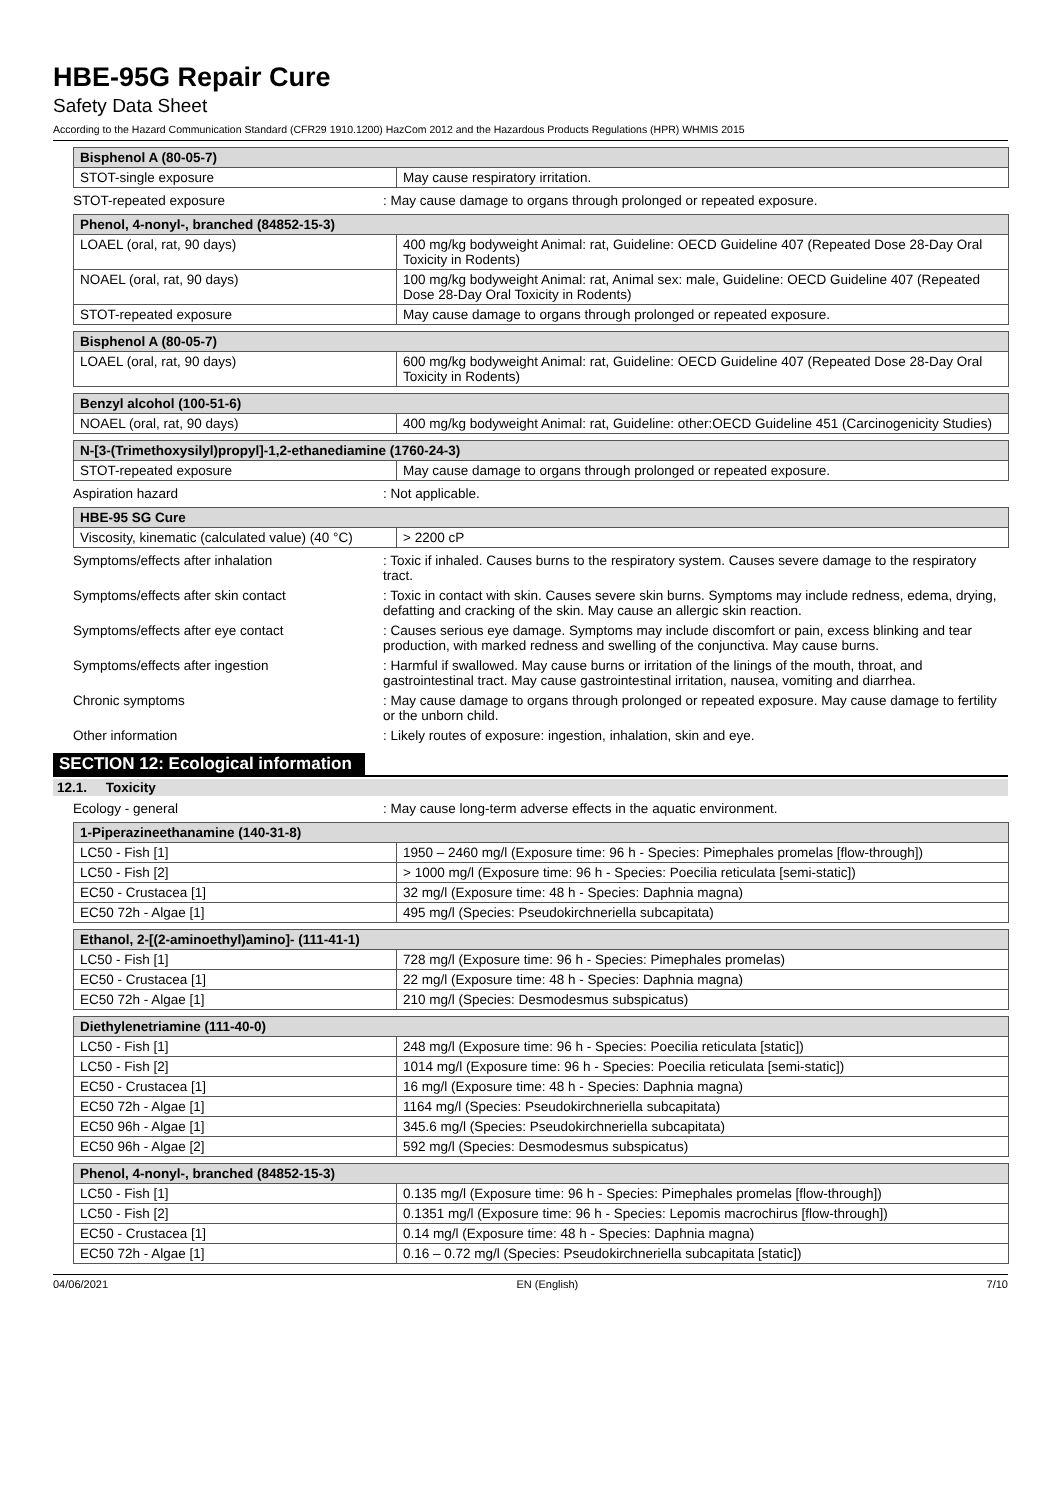HBE-95G Repair Cure
Safety Data Sheet
According to the Hazard Communication Standard (CFR29 1910.1200) HazCom 2012 and the Hazardous Products Regulations (HPR) WHMIS 2015
| Bisphenol A (80-05-7) | |
| --- | --- |
| STOT-single exposure | May cause respiratory irritation. |
STOT-repeated exposure : May cause damage to organs through prolonged or repeated exposure.
| Phenol, 4-nonyl-, branched (84852-15-3) | |
| --- | --- |
| LOAEL (oral, rat, 90 days) | 400 mg/kg bodyweight Animal: rat, Guideline: OECD Guideline 407 (Repeated Dose 28-Day Oral Toxicity in Rodents) |
| NOAEL (oral, rat, 90 days) | 100 mg/kg bodyweight Animal: rat, Animal sex: male, Guideline: OECD Guideline 407 (Repeated Dose 28-Day Oral Toxicity in Rodents) |
| STOT-repeated exposure | May cause damage to organs through prolonged or repeated exposure. |
| Bisphenol A (80-05-7) | |
| --- | --- |
| LOAEL (oral, rat, 90 days) | 600 mg/kg bodyweight Animal: rat, Guideline: OECD Guideline 407 (Repeated Dose 28-Day Oral Toxicity in Rodents) |
| Benzyl alcohol (100-51-6) | |
| --- | --- |
| NOAEL (oral, rat, 90 days) | 400 mg/kg bodyweight Animal: rat, Guideline: other:OECD Guideline 451 (Carcinogenicity Studies) |
| N-[3-(Trimethoxysilyl)propyl]-1,2-ethanediamine (1760-24-3) | |
| --- | --- |
| STOT-repeated exposure | May cause damage to organs through prolonged or repeated exposure. |
Aspiration hazard : Not applicable.
| HBE-95 SG Cure | |
| --- | --- |
| Viscosity, kinematic (calculated value) (40 °C) | > 2200 cP |
Symptoms/effects after inhalation : Toxic if inhaled. Causes burns to the respiratory system. Causes severe damage to the respiratory tract.
Symptoms/effects after skin contact : Toxic in contact with skin. Causes severe skin burns. Symptoms may include redness, edema, drying, defatting and cracking of the skin. May cause an allergic skin reaction.
Symptoms/effects after eye contact : Causes serious eye damage. Symptoms may include discomfort or pain, excess blinking and tear production, with marked redness and swelling of the conjunctiva. May cause burns.
Symptoms/effects after ingestion : Harmful if swallowed. May cause burns or irritation of the linings of the mouth, throat, and gastrointestinal tract. May cause gastrointestinal irritation, nausea, vomiting and diarrhea.
Chronic symptoms : May cause damage to organs through prolonged or repeated exposure. May cause damage to fertility or the unborn child.
Other information : Likely routes of exposure: ingestion, inhalation, skin and eye.
SECTION 12: Ecological information
12.1. Toxicity
Ecology - general : May cause long-term adverse effects in the aquatic environment.
| 1-Piperazineethanamine (140-31-8) | |
| --- | --- |
| LC50 - Fish [1] | 1950 – 2460 mg/l (Exposure time: 96 h - Species: Pimephales promelas [flow-through]) |
| LC50 - Fish [2] | > 1000 mg/l (Exposure time: 96 h - Species: Poecilia reticulata [semi-static]) |
| EC50 - Crustacea [1] | 32 mg/l (Exposure time: 48 h - Species: Daphnia magna) |
| EC50 72h - Algae [1] | 495 mg/l (Species: Pseudokirchneriella subcapitata) |
| Ethanol, 2-[(2-aminoethyl)amino]- (111-41-1) | |
| --- | --- |
| LC50 - Fish [1] | 728 mg/l (Exposure time: 96 h - Species: Pimephales promelas) |
| EC50 - Crustacea [1] | 22 mg/l (Exposure time: 48 h - Species: Daphnia magna) |
| EC50 72h - Algae [1] | 210 mg/l (Species: Desmodesmus subspicatus) |
| Diethylenetriamine (111-40-0) | |
| --- | --- |
| LC50 - Fish [1] | 248 mg/l (Exposure time: 96 h - Species: Poecilia reticulata [static]) |
| LC50 - Fish [2] | 1014 mg/l (Exposure time: 96 h - Species: Poecilia reticulata [semi-static]) |
| EC50 - Crustacea [1] | 16 mg/l (Exposure time: 48 h - Species: Daphnia magna) |
| EC50 72h - Algae [1] | 1164 mg/l (Species: Pseudokirchneriella subcapitata) |
| EC50 96h - Algae [1] | 345.6 mg/l (Species: Pseudokirchneriella subcapitata) |
| EC50 96h - Algae [2] | 592 mg/l (Species: Desmodesmus subspicatus) |
| Phenol, 4-nonyl-, branched (84852-15-3) | |
| --- | --- |
| LC50 - Fish [1] | 0.135 mg/l (Exposure time: 96 h - Species: Pimephales promelas [flow-through]) |
| LC50 - Fish [2] | 0.1351 mg/l (Exposure time: 96 h - Species: Lepomis macrochirus [flow-through]) |
| EC50 - Crustacea [1] | 0.14 mg/l (Exposure time: 48 h - Species: Daphnia magna) |
| EC50 72h - Algae [1] | 0.16 – 0.72 mg/l (Species: Pseudokirchneriella subcapitata [static]) |
04/06/2021 EN (English) 7/10